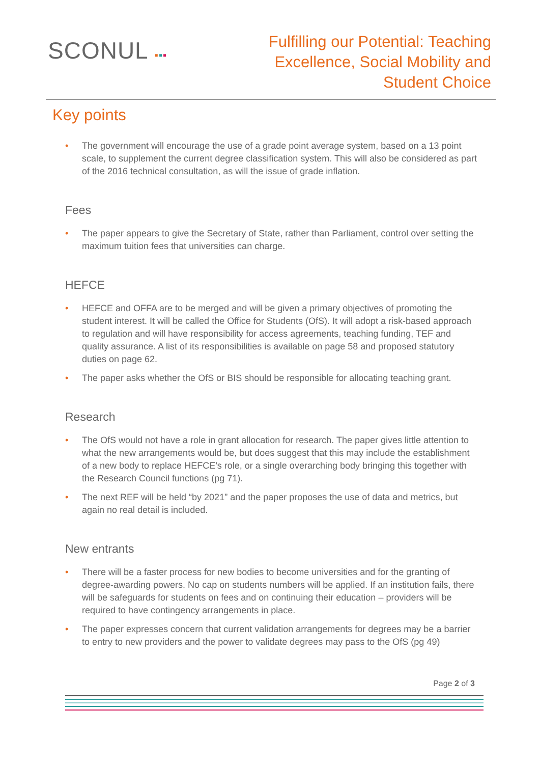SCONUL ▪▪▪
Fulfilling our Potential: Teaching
Excellence, Social Mobility and
Student Choice
Key points
• The government will encourage the use of a grade point average system, based on a 13 point scale, to supplement the current degree classification system. This will also be considered as part of the 2016 technical consultation, as will the issue of grade inflation.
Fees
• The paper appears to give the Secretary of State, rather than Parliament, control over setting the maximum tuition fees that universities can charge.
HEFCE
• HEFCE and OFFA are to be merged and will be given a primary objectives of promoting the student interest. It will be called the Office for Students (OfS). It will adopt a risk-based approach to regulation and will have responsibility for access agreements, teaching funding, TEF and quality assurance. A list of its responsibilities is available on page 58 and proposed statutory duties on page 62.
• The paper asks whether the OfS or BIS should be responsible for allocating teaching grant.
Research
• The OfS would not have a role in grant allocation for research. The paper gives little attention to what the new arrangements would be, but does suggest that this may include the establishment of a new body to replace HEFCE’s role, or a single overarching body bringing this together with the Research Council functions (pg 71).
• The next REF will be held “by 2021” and the paper proposes the use of data and metrics, but again no real detail is included.
New entrants
• There will be a faster process for new bodies to become universities and for the granting of degree-awarding powers. No cap on students numbers will be applied. If an institution fails, there will be safeguards for students on fees and on continuing their education – providers will be required to have contingency arrangements in place.
• The paper expresses concern that current validation arrangements for degrees may be a barrier to entry to new providers and the power to validate degrees may pass to the OfS (pg 49)
Page 2 of 3